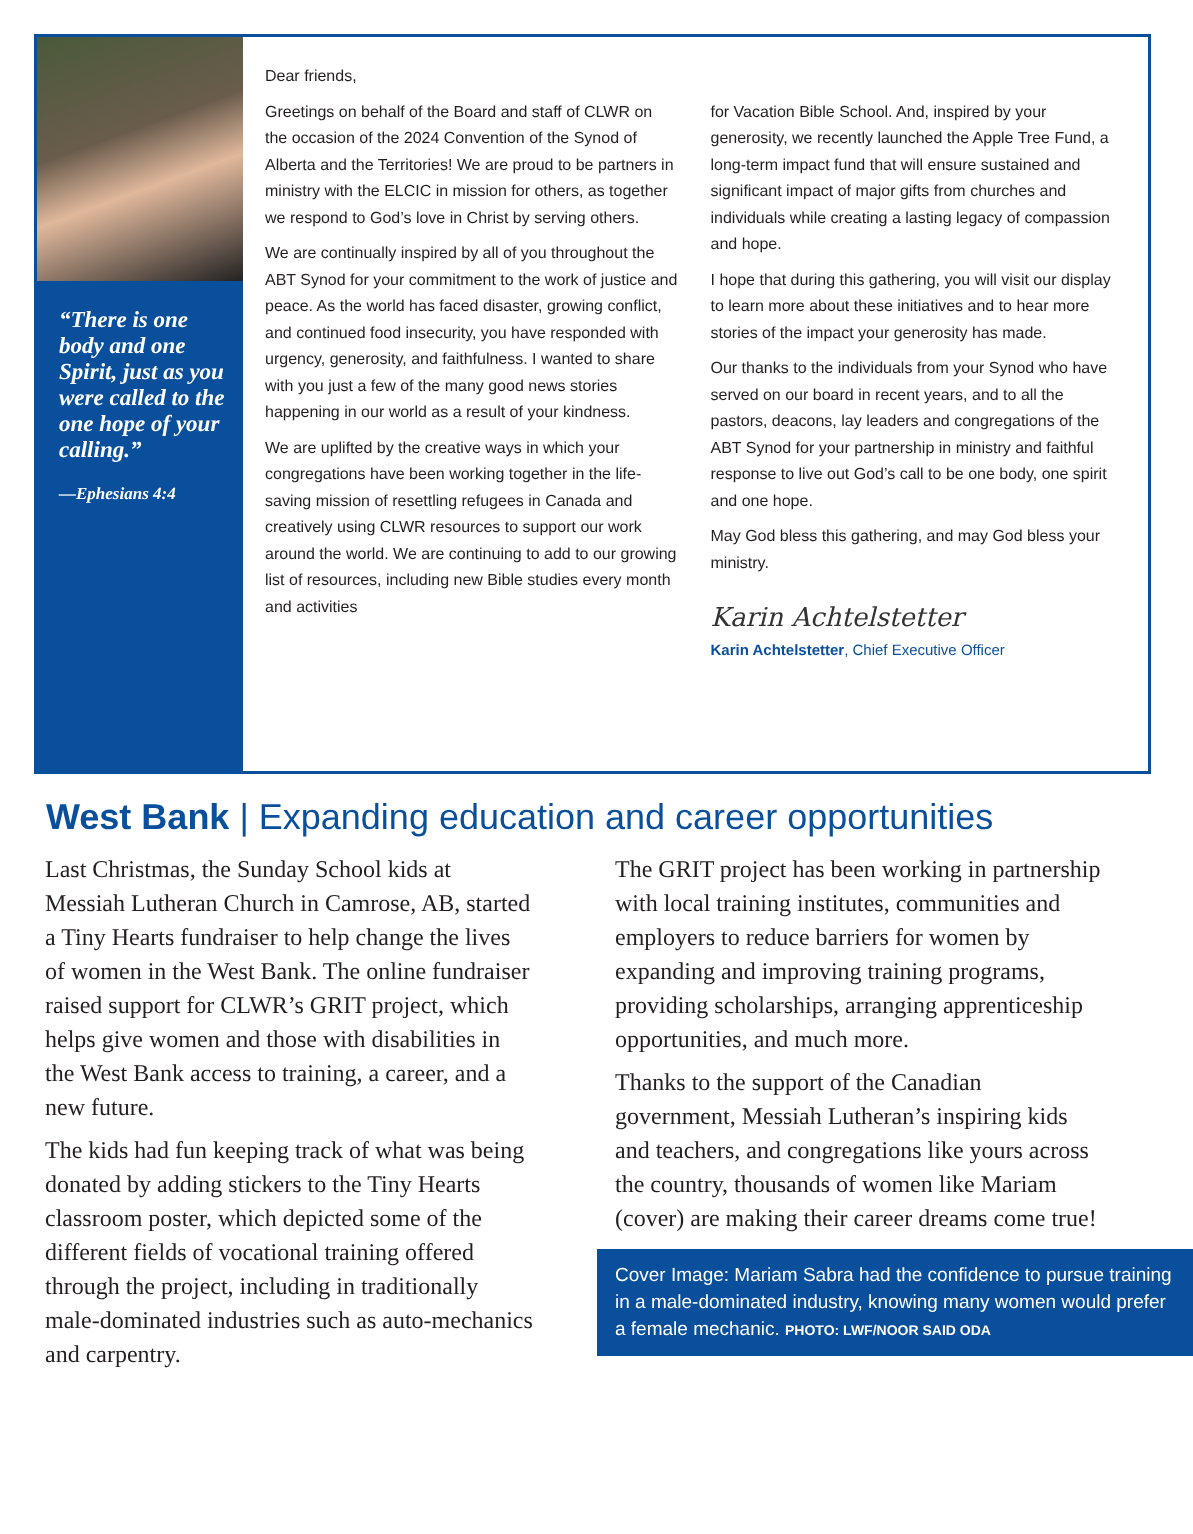“There is one body and one Spirit, just as you were called to the one hope of your calling.”
—Ephesians 4:4
Dear friends,
Greetings on behalf of the Board and staff of CLWR on the occasion of the 2024 Convention of the Synod of Alberta and the Territories! We are proud to be partners in ministry with the ELCIC in mission for others, as together we respond to God’s love in Christ by serving others.
We are continually inspired by all of you throughout the ABT Synod for your commitment to the work of justice and peace. As the world has faced disaster, growing conflict, and continued food insecurity, you have responded with urgency, generosity, and faithfulness. I wanted to share with you just a few of the many good news stories happening in our world as a result of your kindness.
We are uplifted by the creative ways in which your congregations have been working together in the life-saving mission of resettling refugees in Canada and creatively using CLWR resources to support our work around the world. We are continuing to add to our growing list of resources, including new Bible studies every month and activities
for Vacation Bible School. And, inspired by your generosity, we recently launched the Apple Tree Fund, a long-term impact fund that will ensure sustained and significant impact of major gifts from churches and individuals while creating a lasting legacy of compassion and hope.
I hope that during this gathering, you will visit our display to learn more about these initiatives and to hear more stories of the impact your generosity has made.
Our thanks to the individuals from your Synod who have served on our board in recent years, and to all the pastors, deacons, lay leaders and congregations of the ABT Synod for your partnership in ministry and faithful response to live out God’s call to be one body, one spirit and one hope.
May God bless this gathering, and may God bless your ministry.
Karin Achtelstetter
Karin Achtelstetter, Chief Executive Officer
West Bank | Expanding education and career opportunities
Last Christmas, the Sunday School kids at Messiah Lutheran Church in Camrose, AB, started a Tiny Hearts fundraiser to help change the lives of women in the West Bank. The online fundraiser raised support for CLWR’s GRIT project, which helps give women and those with disabilities in the West Bank access to training, a career, and a new future.
The kids had fun keeping track of what was being donated by adding stickers to the Tiny Hearts classroom poster, which depicted some of the different fields of vocational training offered through the project, including in traditionally male-dominated industries such as auto-mechanics and carpentry.
The GRIT project has been working in partnership with local training institutes, communities and employers to reduce barriers for women by expanding and improving training programs, providing scholarships, arranging apprenticeship opportunities, and much more.
Thanks to the support of the Canadian government, Messiah Lutheran’s inspiring kids and teachers, and congregations like yours across the country, thousands of women like Mariam (cover) are making their career dreams come true!
Cover Image: Mariam Sabra had the confidence to pursue training in a male-dominated industry, knowing many women would prefer a female mechanic. PHOTO: LWF/NOOR SAID ODA